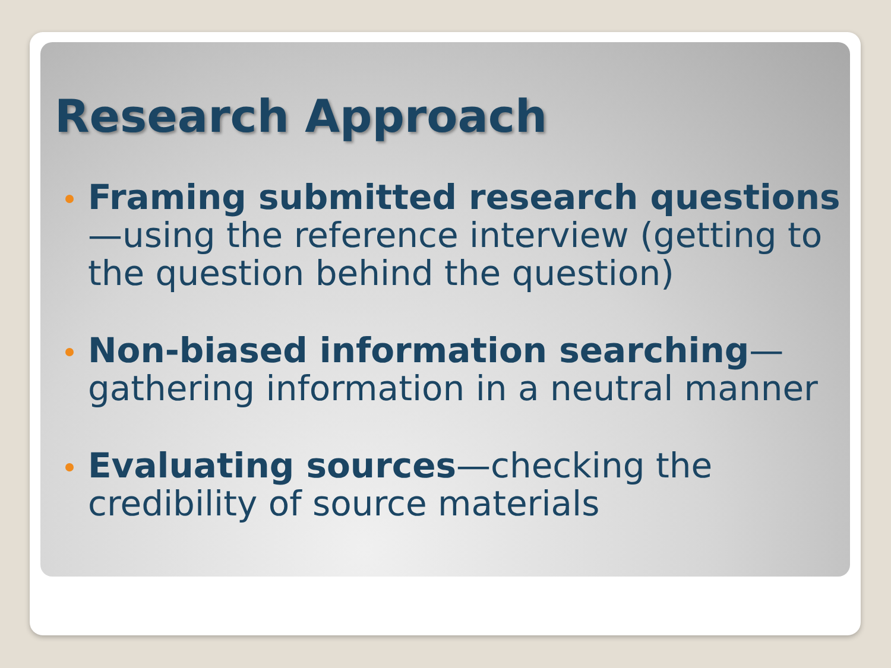Research Approach
Framing submitted research questions—using the reference interview (getting to the question behind the question)
Non-biased information searching—gathering information in a neutral manner
Evaluating sources—checking the credibility of source materials